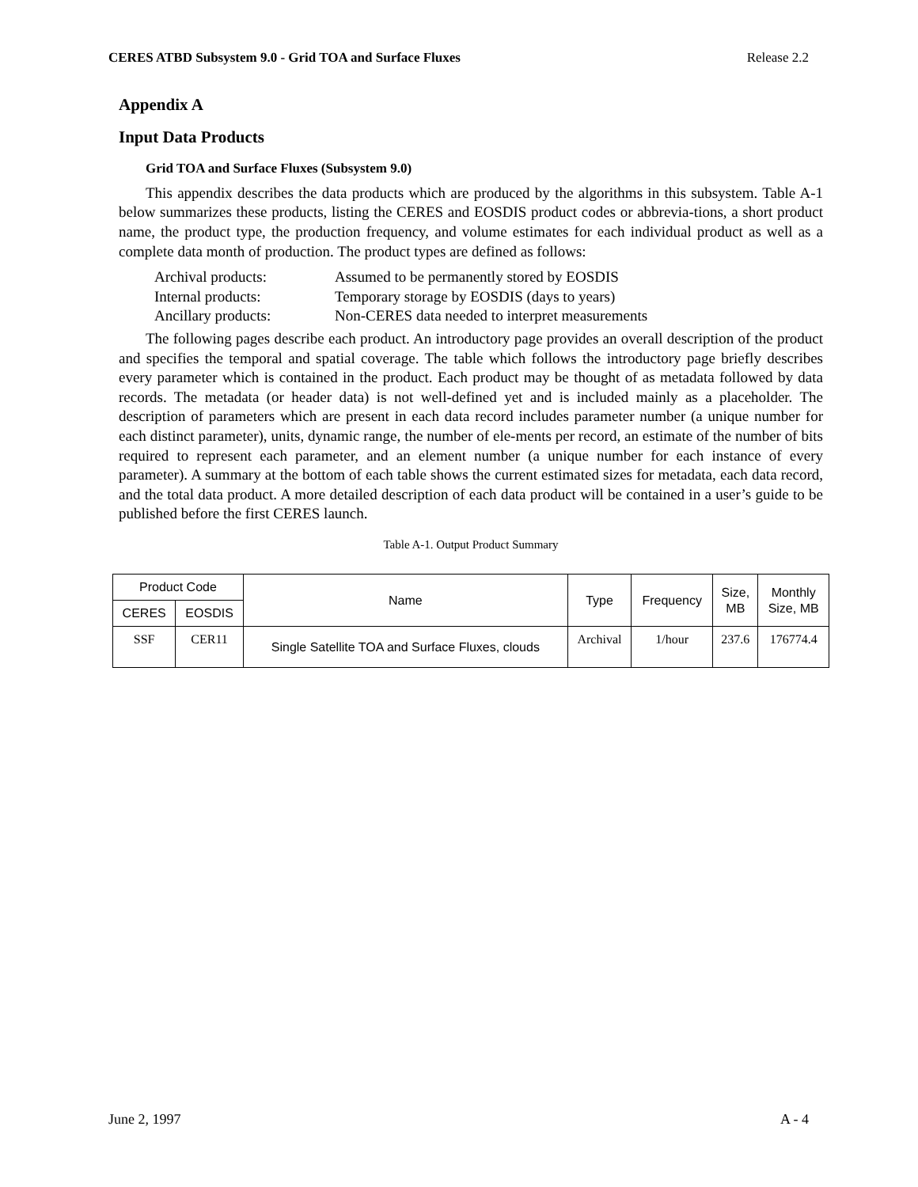CERES ATBD Subsystem 9.0 - Grid TOA and Surface Fluxes Release 2.2
Appendix A
Input Data Products
Grid TOA and Surface Fluxes (Subsystem 9.0)
This appendix describes the data products which are produced by the algorithms in this subsystem. Table A-1 below summarizes these products, listing the CERES and EOSDIS product codes or abbrevia-tions, a short product name, the product type, the production frequency, and volume estimates for each individual product as well as a complete data month of production. The product types are defined as follows:
Archival products: Assumed to be permanently stored by EOSDIS
Internal products: Temporary storage by EOSDIS (days to years)
Ancillary products: Non-CERES data needed to interpret measurements
The following pages describe each product. An introductory page provides an overall description of the product and specifies the temporal and spatial coverage. The table which follows the introductory page briefly describes every parameter which is contained in the product. Each product may be thought of as metadata followed by data records. The metadata (or header data) is not well-defined yet and is included mainly as a placeholder. The description of parameters which are present in each data record includes parameter number (a unique number for each distinct parameter), units, dynamic range, the number of ele-ments per record, an estimate of the number of bits required to represent each parameter, and an element number (a unique number for each instance of every parameter). A summary at the bottom of each table shows the current estimated sizes for metadata, each data record, and the total data product. A more detailed description of each data product will be contained in a user’s guide to be published before the first CERES launch.
Table A-1. Output Product Summary
| Product Code | | Name | Type | Frequency | Size, MB | Monthly Size, MB |
| --- | --- | --- | --- | --- | --- | --- |
| CERES | EOSDIS | | | | | |
| SSF | CER11 | Single Satellite TOA and Surface Fluxes, clouds | Archival | 1/hour | 237.6 | 176774.4 |
June 2, 1997 A - 4